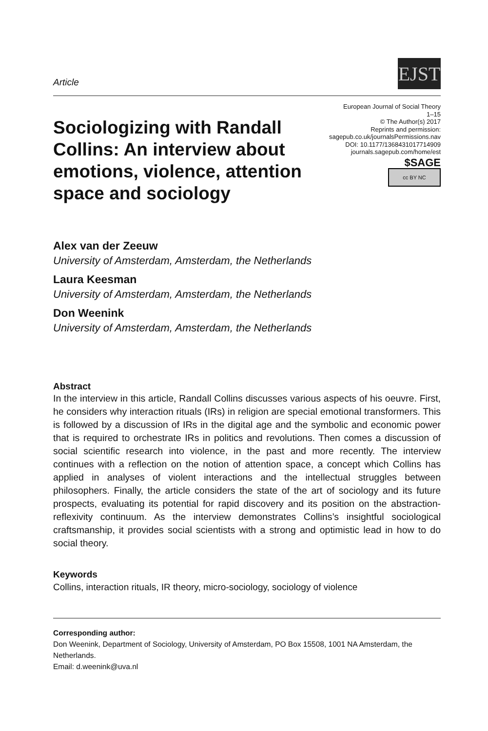Article
EJST
Sociologizing with Randall Collins: An interview about emotions, violence, attention space and sociology
European Journal of Social Theory
1–15
© The Author(s) 2017
Reprints and permission:
sagepub.co.uk/journalsPermissions.nav
DOI: 10.1177/1368431017714909
journals.sagepub.com/home/est
$SAGE
cc BY NC
Alex van der Zeeuw
University of Amsterdam, Amsterdam, the Netherlands
Laura Keesman
University of Amsterdam, Amsterdam, the Netherlands
Don Weenink
University of Amsterdam, Amsterdam, the Netherlands
Abstract
In the interview in this article, Randall Collins discusses various aspects of his oeuvre. First, he considers why interaction rituals (IRs) in religion are special emotional transformers. This is followed by a discussion of IRs in the digital age and the symbolic and economic power that is required to orchestrate IRs in politics and revolutions. Then comes a discussion of social scientific research into violence, in the past and more recently. The interview continues with a reflection on the notion of attention space, a concept which Collins has applied in analyses of violent interactions and the intellectual struggles between philosophers. Finally, the article considers the state of the art of sociology and its future prospects, evaluating its potential for rapid discovery and its position on the abstraction-reflexivity continuum. As the interview demonstrates Collins’s insightful sociological craftsmanship, it provides social scientists with a strong and optimistic lead in how to do social theory.
Keywords
Collins, interaction rituals, IR theory, micro-sociology, sociology of violence
Corresponding author:
Don Weenink, Department of Sociology, University of Amsterdam, PO Box 15508, 1001 NA Amsterdam, the Netherlands.
Email: d.weenink@uva.nl